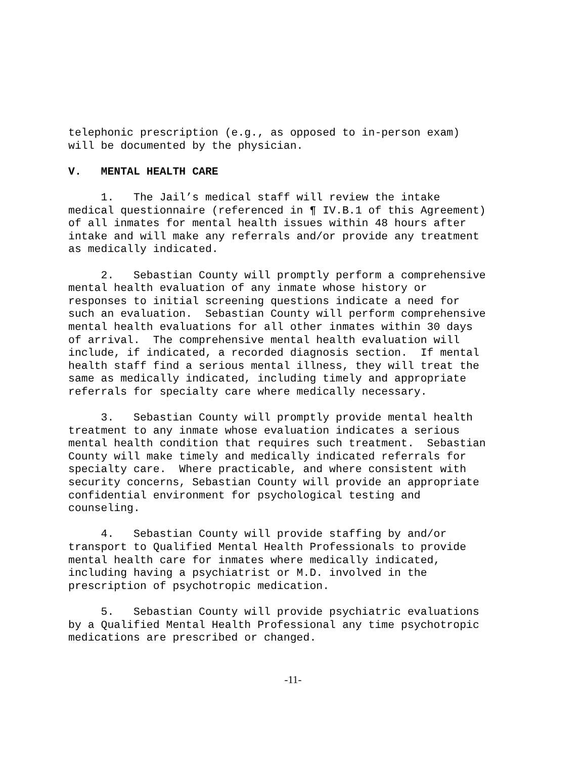telephonic prescription (e.g., as opposed to in-person exam) will be documented by the physician.
V. MENTAL HEALTH CARE
1. The Jail’s medical staff will review the intake medical questionnaire (referenced in ¶ IV.B.1 of this Agreement) of all inmates for mental health issues within 48 hours after intake and will make any referrals and/or provide any treatment as medically indicated.
2. Sebastian County will promptly perform a comprehensive mental health evaluation of any inmate whose history or responses to initial screening questions indicate a need for such an evaluation. Sebastian County will perform comprehensive mental health evaluations for all other inmates within 30 days of arrival. The comprehensive mental health evaluation will include, if indicated, a recorded diagnosis section. If mental health staff find a serious mental illness, they will treat the same as medically indicated, including timely and appropriate referrals for specialty care where medically necessary.
3. Sebastian County will promptly provide mental health treatment to any inmate whose evaluation indicates a serious mental health condition that requires such treatment. Sebastian County will make timely and medically indicated referrals for specialty care. Where practicable, and where consistent with security concerns, Sebastian County will provide an appropriate confidential environment for psychological testing and counseling.
4. Sebastian County will provide staffing by and/or transport to Qualified Mental Health Professionals to provide mental health care for inmates where medically indicated, including having a psychiatrist or M.D. involved in the prescription of psychotropic medication.
5. Sebastian County will provide psychiatric evaluations by a Qualified Mental Health Professional any time psychotropic medications are prescribed or changed.
-11-